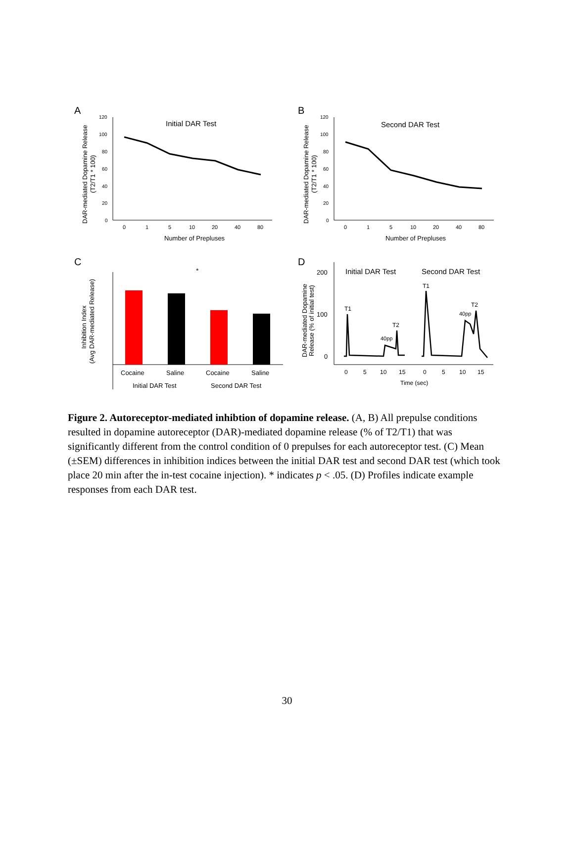A
B
C
D
120
100
80
60
40
20
0
Initial DAR Test
0
1
5
10
20
40
80
Number of Prepluses
DAR-mediated Dopamine Release
(T2/T1 * 100)
120
100
80
60
40
20
0
Second DAR Test
0
1
5
10
20
40
80
Number of Prepluses
DAR-mediated Dopamine Release
(T2/T1 * 100)
Cocaine
Saline
Cocaine
Saline
Initial DAR Test
Second DAR Test
*
Inhibition Index
(Avg DAR-mediated Release)
200
100
0
Initial DAR Test
Second DAR Test
T1
T2
40pp
T1
T2
40pp
0
5
10
15
0
5
10
15
Time (sec)
DAR-mediated Dopamine
Release (% of initial test)
Figure 2. Autoreceptor-mediated inhibtion of dopamine release. (A, B) All prepulse conditions resulted in dopamine autoreceptor (DAR)-mediated dopamine release (% of T2/T1) that was significantly different from the control condition of 0 prepulses for each autoreceptor test. (C) Mean (±SEM) differences in inhibition indices between the initial DAR test and second DAR test (which took place 20 min after the in-test cocaine injection). * indicates p < .05. (D) Profiles indicate example responses from each DAR test.
30